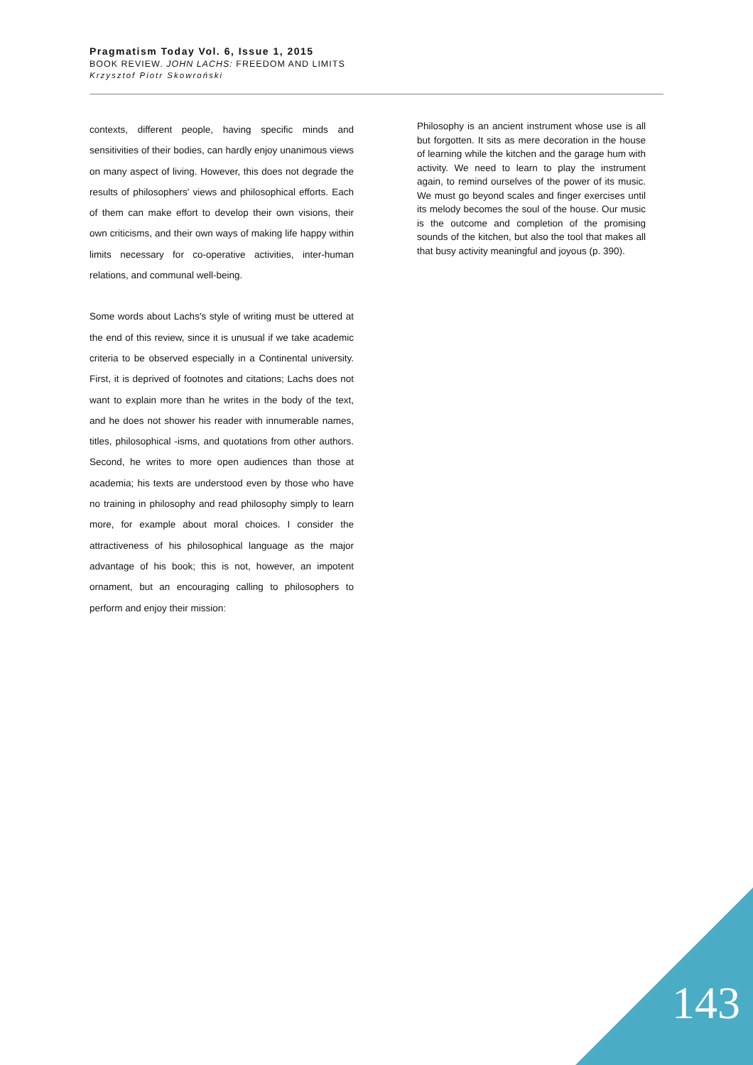Pragmatism Today Vol. 6, Issue 1, 2015
BOOK REVIEW. JOHN LACHS: FREEDOM AND LIMITS
Krzysztof Piotr Skowroński
contexts, different people, having specific minds and sensitivities of their bodies, can hardly enjoy unanimous views on many aspect of living. However, this does not degrade the results of philosophers' views and philosophical efforts. Each of them can make effort to develop their own visions, their own criticisms, and their own ways of making life happy within limits necessary for co-operative activities, inter-human relations, and communal well-being.
Some words about Lachs's style of writing must be uttered at the end of this review, since it is unusual if we take academic criteria to be observed especially in a Continental university. First, it is deprived of footnotes and citations; Lachs does not want to explain more than he writes in the body of the text, and he does not shower his reader with innumerable names, titles, philosophical -isms, and quotations from other authors. Second, he writes to more open audiences than those at academia; his texts are understood even by those who have no training in philosophy and read philosophy simply to learn more, for example about moral choices. I consider the attractiveness of his philosophical language as the major advantage of his book; this is not, however, an impotent ornament, but an encouraging calling to philosophers to perform and enjoy their mission:
Philosophy is an ancient instrument whose use is all but forgotten. It sits as mere decoration in the house of learning while the kitchen and the garage hum with activity. We need to learn to play the instrument again, to remind ourselves of the power of its music. We must go beyond scales and finger exercises until its melody becomes the soul of the house. Our music is the outcome and completion of the promising sounds of the kitchen, but also the tool that makes all that busy activity meaningful and joyous (p. 390).
143